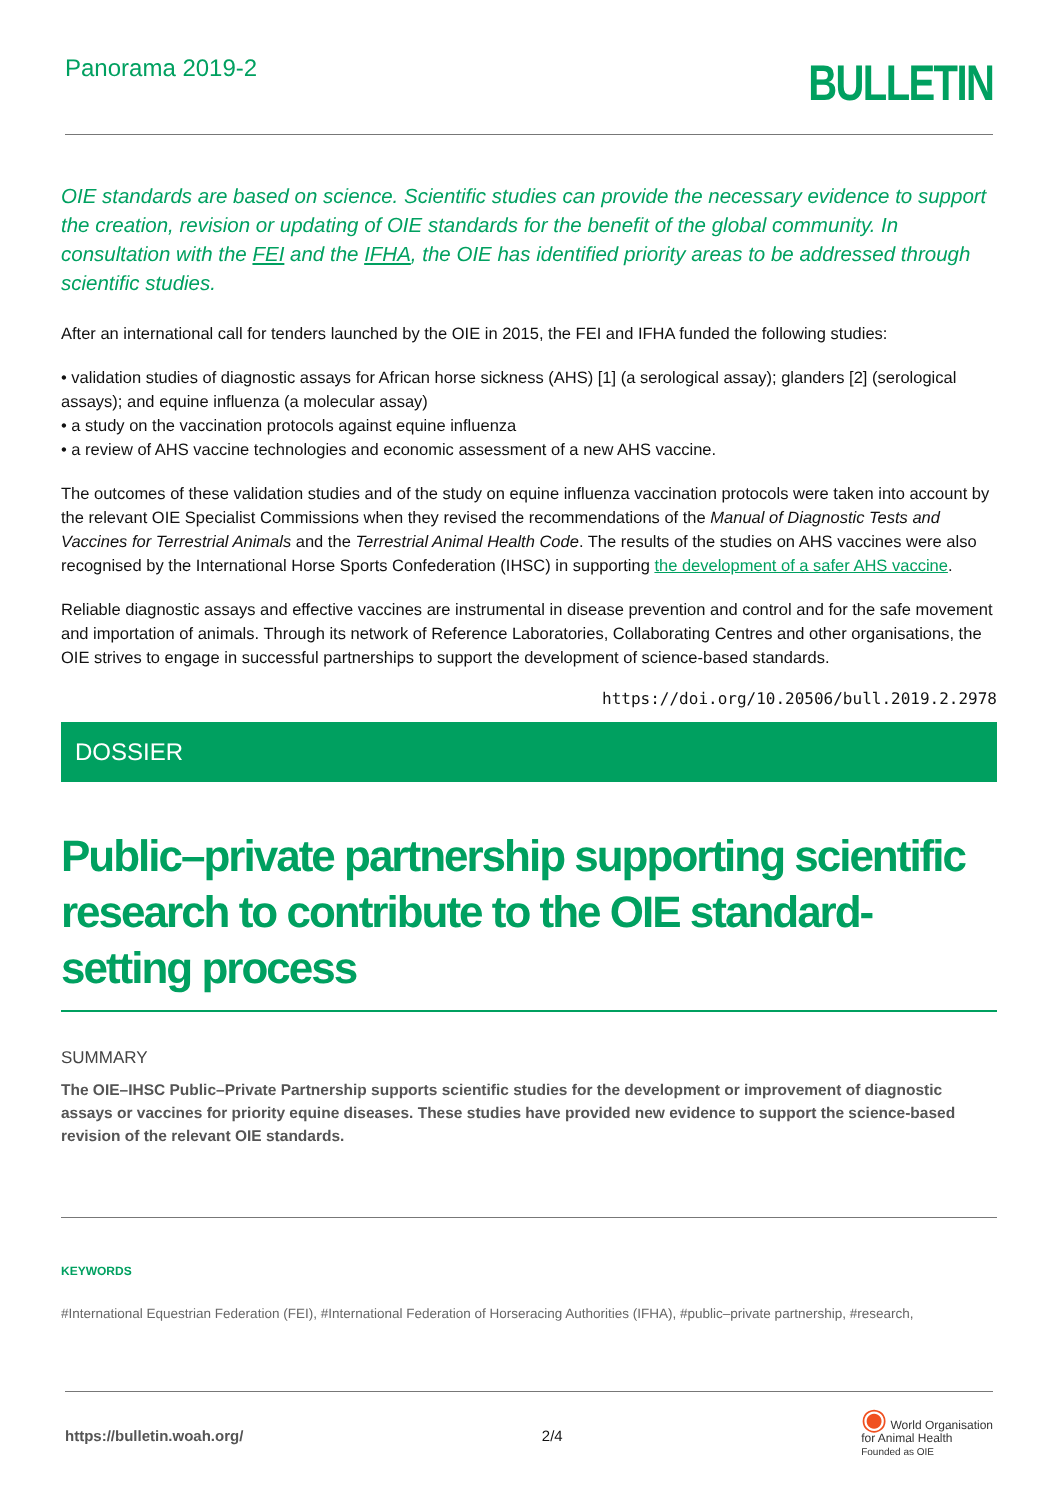Panorama 2019-2
BULLETIN
OIE standards are based on science. Scientific studies can provide the necessary evidence to support the creation, revision or updating of OIE standards for the benefit of the global community. In consultation with the FEI and the IFHA, the OIE has identified priority areas to be addressed through scientific studies.
After an international call for tenders launched by the OIE in 2015, the FEI and IFHA funded the following studies:
• validation studies of diagnostic assays for African horse sickness (AHS) [1] (a serological assay); glanders [2] (serological assays); and equine influenza (a molecular assay)
• a study on the vaccination protocols against equine influenza
• a review of AHS vaccine technologies and economic assessment of a new AHS vaccine.
The outcomes of these validation studies and of the study on equine influenza vaccination protocols were taken into account by the relevant OIE Specialist Commissions when they revised the recommendations of the Manual of Diagnostic Tests and Vaccines for Terrestrial Animals and the Terrestrial Animal Health Code. The results of the studies on AHS vaccines were also recognised by the International Horse Sports Confederation (IHSC) in supporting the development of a safer AHS vaccine.
Reliable diagnostic assays and effective vaccines are instrumental in disease prevention and control and for the safe movement and importation of animals. Through its network of Reference Laboratories, Collaborating Centres and other organisations, the OIE strives to engage in successful partnerships to support the development of science-based standards.
https://doi.org/10.20506/bull.2019.2.2978
DOSSIER
Public–private partnership supporting scientific research to contribute to the OIE standard-setting process
SUMMARY
The OIE–IHSC Public–Private Partnership supports scientific studies for the development or improvement of diagnostic assays or vaccines for priority equine diseases. These studies have provided new evidence to support the science-based revision of the relevant OIE standards.
KEYWORDS
#International Equestrian Federation (FEI), #International Federation of Horseracing Authorities (IFHA), #public–private partnership, #research,
https://bulletin.woah.org/ 2/4 ◉ World Organisation
for Animal Health
Founded as OIE